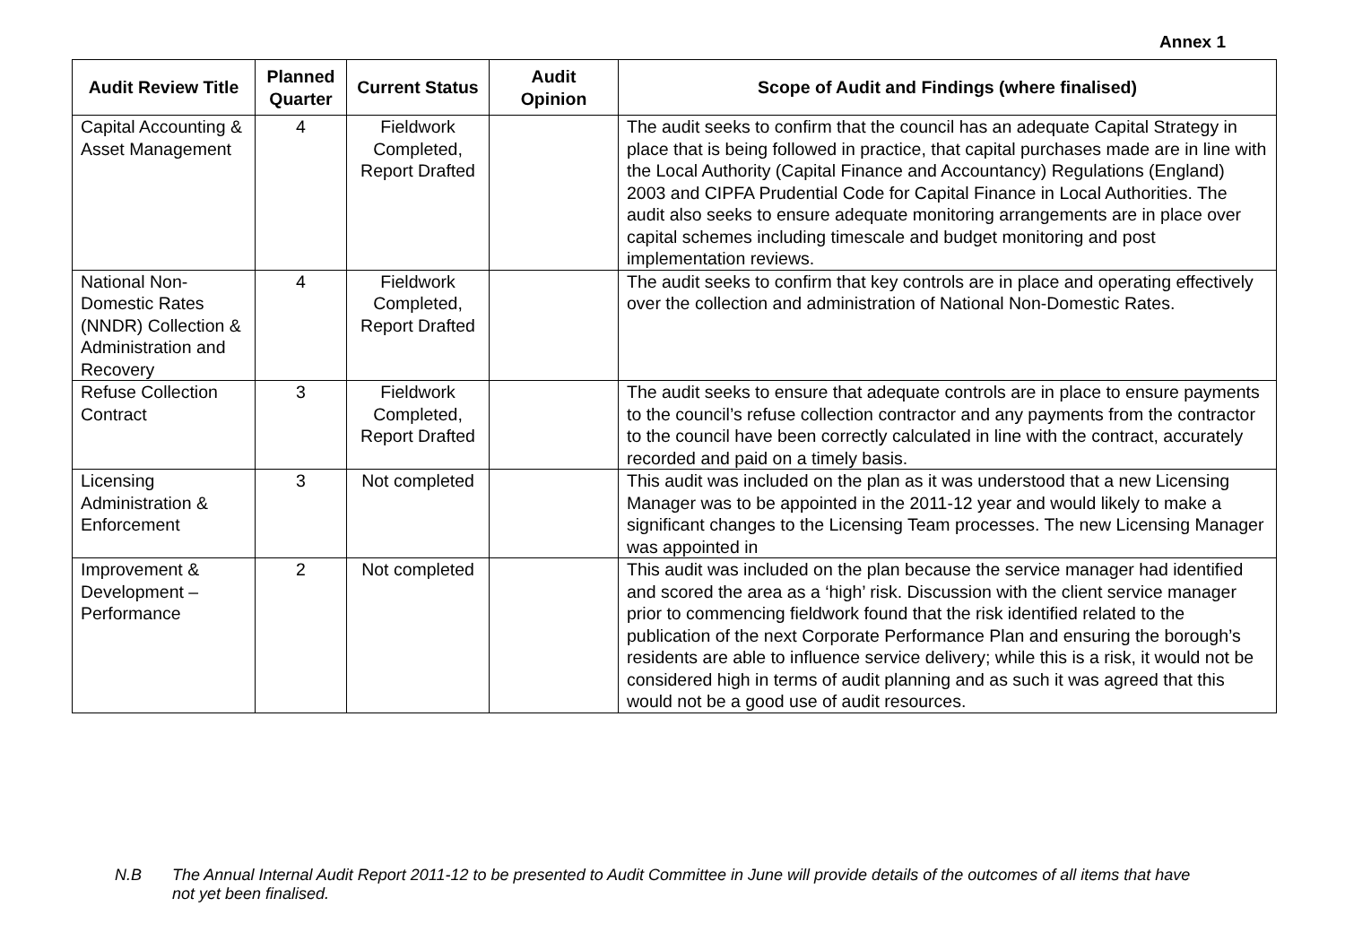Annex 1
| Audit Review Title | Planned Quarter | Current Status | Audit Opinion | Scope of Audit and Findings (where finalised) |
| --- | --- | --- | --- | --- |
| Capital Accounting & Asset Management | 4 | Fieldwork Completed, Report Drafted | | The audit seeks to confirm that the council has an adequate Capital Strategy in place that is being followed in practice, that capital purchases made are in line with the Local Authority (Capital Finance and Accountancy) Regulations (England) 2003 and CIPFA Prudential Code for Capital Finance in Local Authorities. The audit also seeks to ensure adequate monitoring arrangements are in place over capital schemes including timescale and budget monitoring and post implementation reviews. |
| National Non-Domestic Rates (NNDR) Collection & Administration and Recovery | 4 | Fieldwork Completed, Report Drafted | | The audit seeks to confirm that key controls are in place and operating effectively over the collection and administration of National Non-Domestic Rates. |
| Refuse Collection Contract | 3 | Fieldwork Completed, Report Drafted | | The audit seeks to ensure that adequate controls are in place to ensure payments to the council’s refuse collection contractor and any payments from the contractor to the council have been correctly calculated in line with the contract, accurately recorded and paid on a timely basis. |
| Licensing Administration & Enforcement | 3 | Not completed | | This audit was included on the plan as it was understood that a new Licensing Manager was to be appointed in the 2011-12 year and would likely to make a significant changes to the Licensing Team processes. The new Licensing Manager was appointed in |
| Improvement & Development – Performance | 2 | Not completed | | This audit was included on the plan because the service manager had identified and scored the area as a ‘high’ risk. Discussion with the client service manager prior to commencing fieldwork found that the risk identified related to the publication of the next Corporate Performance Plan and ensuring the borough’s residents are able to influence service delivery; while this is a risk, it would not be considered high in terms of audit planning and as such it was agreed that this would not be a good use of audit resources. |
N.B The Annual Internal Audit Report 2011-12 to be presented to Audit Committee in June will provide details of the outcomes of all items that have not yet been finalised.